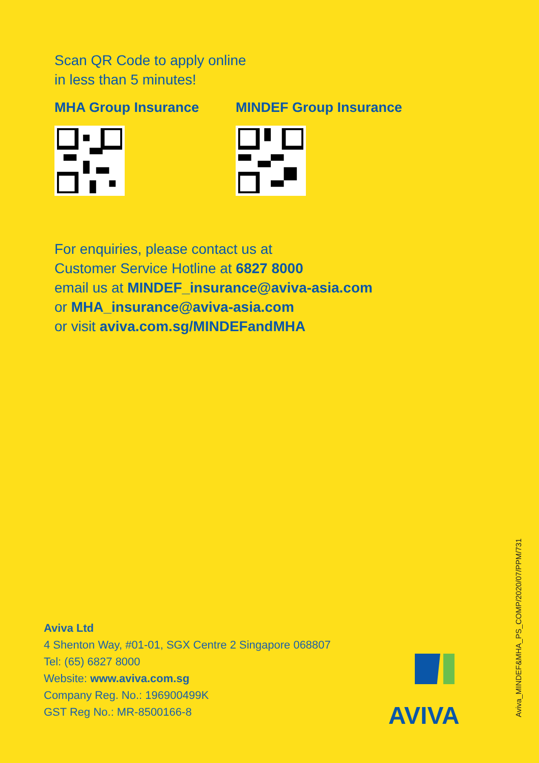Scan QR Code to apply online
in less than 5 minutes!
MHA Group Insurance MINDEF Group Insurance
For enquiries, please contact us at
Customer Service Hotline at 6827 8000
email us at MINDEF_insurance@aviva-asia.com
or MHA_insurance@aviva-asia.com
or visit aviva.com.sg/MINDEFandMHA
Aviva Ltd
4 Shenton Way, #01-01, SGX Centre 2 Singapore 068807
Tel: (65) 6827 8000
Website: www.aviva.com.sg
Company Reg. No.: 196900499K
GST Reg No.: MR-8500166-8
AVIVA
Aviva_MINDEF&MHA_PS_COMP/2020/07/PPM/731